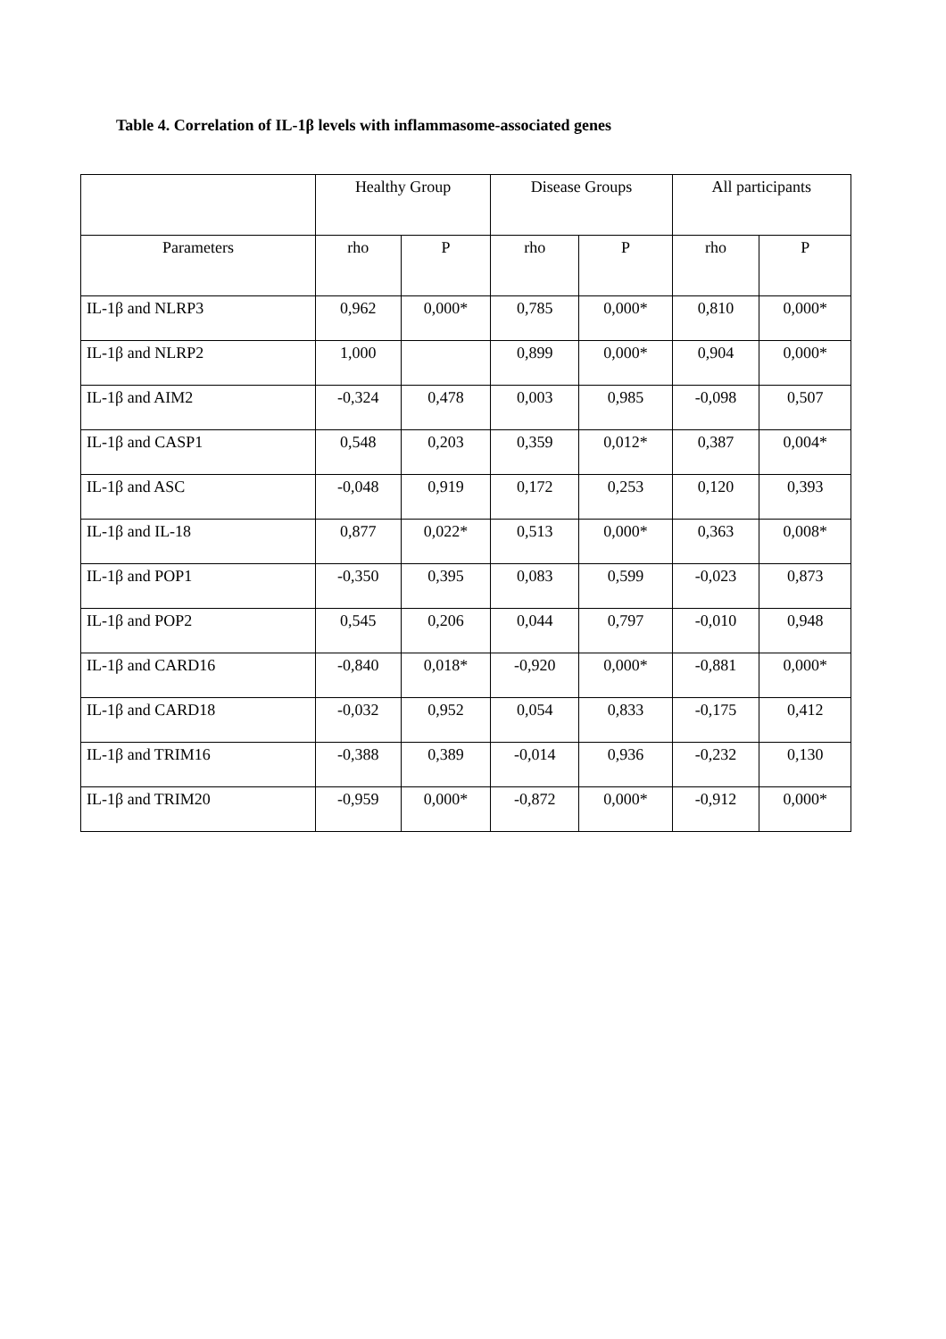Table 4. Correlation of IL-1β levels with inflammasome-associated genes
| | Healthy Group | | Disease Groups | | All participants | |
| --- | --- | --- | --- | --- | --- | --- |
| Parameters | rho | P | rho | P | rho | P |
| IL-1β and NLRP3 | 0,962 | 0,000* | 0,785 | 0,000* | 0,810 | 0,000* |
| IL-1β and NLRP2 | 1,000 | | 0,899 | 0,000* | 0,904 | 0,000* |
| IL-1β and AIM2 | -0,324 | 0,478 | 0,003 | 0,985 | -0,098 | 0,507 |
| IL-1β and CASP1 | 0,548 | 0,203 | 0,359 | 0,012* | 0,387 | 0,004* |
| IL-1β and ASC | -0,048 | 0,919 | 0,172 | 0,253 | 0,120 | 0,393 |
| IL-1β and IL-18 | 0,877 | 0,022* | 0,513 | 0,000* | 0,363 | 0,008* |
| IL-1β and POP1 | -0,350 | 0,395 | 0,083 | 0,599 | -0,023 | 0,873 |
| IL-1β and POP2 | 0,545 | 0,206 | 0,044 | 0,797 | -0,010 | 0,948 |
| IL-1β and CARD16 | -0,840 | 0,018* | -0,920 | 0,000* | -0,881 | 0,000* |
| IL-1β and CARD18 | -0,032 | 0,952 | 0,054 | 0,833 | -0,175 | 0,412 |
| IL-1β and TRIM16 | -0,388 | 0,389 | -0,014 | 0,936 | -0,232 | 0,130 |
| IL-1β and TRIM20 | -0,959 | 0,000* | -0,872 | 0,000* | -0,912 | 0,000* |